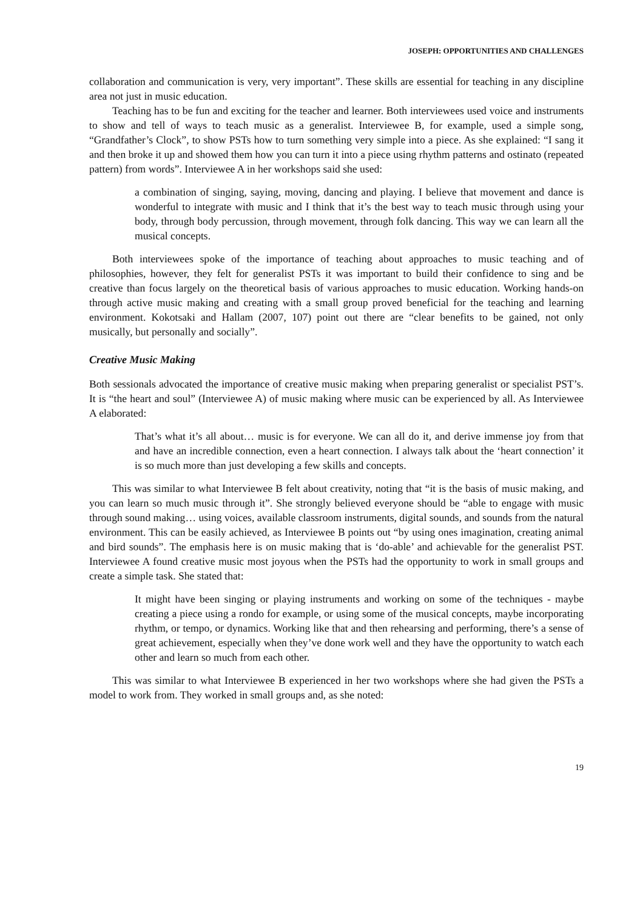JOSEPH: OPPORTUNITIES AND CHALLENGES
collaboration and communication is very, very important”. These skills are essential for teaching in any discipline area not just in music education.
Teaching has to be fun and exciting for the teacher and learner. Both interviewees used voice and instruments to show and tell of ways to teach music as a generalist. Interviewee B, for example, used a simple song, “Grandfather’s Clock”, to show PSTs how to turn something very simple into a piece. As she explained: “I sang it and then broke it up and showed them how you can turn it into a piece using rhythm patterns and ostinato (repeated pattern) from words”. Interviewee A in her workshops said she used:
a combination of singing, saying, moving, dancing and playing. I believe that movement and dance is wonderful to integrate with music and I think that it’s the best way to teach music through using your body, through body percussion, through movement, through folk dancing. This way we can learn all the musical concepts.
Both interviewees spoke of the importance of teaching about approaches to music teaching and of philosophies, however, they felt for generalist PSTs it was important to build their confidence to sing and be creative than focus largely on the theoretical basis of various approaches to music education. Working hands-on through active music making and creating with a small group proved beneficial for the teaching and learning environment. Kokotsaki and Hallam (2007, 107) point out there are “clear benefits to be gained, not only musically, but personally and socially”.
Creative Music Making
Both sessionals advocated the importance of creative music making when preparing generalist or specialist PST’s. It is “the heart and soul” (Interviewee A) of music making where music can be experienced by all. As Interviewee A elaborated:
That’s what it’s all about… music is for everyone. We can all do it, and derive immense joy from that and have an incredible connection, even a heart connection. I always talk about the ‘heart connection’ it is so much more than just developing a few skills and concepts.
This was similar to what Interviewee B felt about creativity, noting that “it is the basis of music making, and you can learn so much music through it”. She strongly believed everyone should be “able to engage with music through sound making… using voices, available classroom instruments, digital sounds, and sounds from the natural environment. This can be easily achieved, as Interviewee B points out “by using ones imagination, creating animal and bird sounds”. The emphasis here is on music making that is ‘do-able’ and achievable for the generalist PST. Interviewee A found creative music most joyous when the PSTs had the opportunity to work in small groups and create a simple task. She stated that:
It might have been singing or playing instruments and working on some of the techniques - maybe creating a piece using a rondo for example, or using some of the musical concepts, maybe incorporating rhythm, or tempo, or dynamics. Working like that and then rehearsing and performing, there’s a sense of great achievement, especially when they’ve done work well and they have the opportunity to watch each other and learn so much from each other.
This was similar to what Interviewee B experienced in her two workshops where she had given the PSTs a model to work from. They worked in small groups and, as she noted:
19